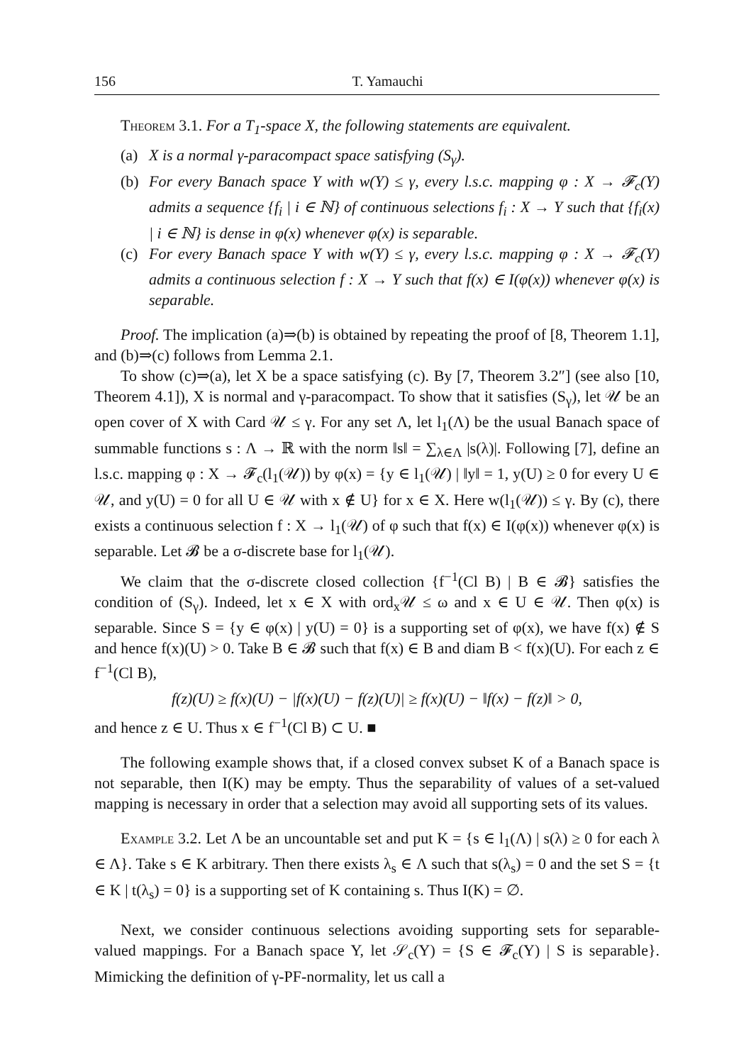156 T. Yamauchi
Theorem 3.1. For a T<sub>1</sub>-space X, the following statements are equivalent.
(a) X is a normal γ-paracompact space satisfying (S<sub>γ</sub>).
(b) For every Banach space Y with w(Y) ≤ γ, every l.s.c. mapping φ : X → 𝓕<sub>c</sub>(Y) admits a sequence {f<sub>i</sub> | i ∈ ℕ} of continuous selections f<sub>i</sub> : X → Y such that {f<sub>i</sub>(x) | i ∈ ℕ} is dense in φ(x) whenever φ(x) is separable.
(c) For every Banach space Y with w(Y) ≤ γ, every l.s.c. mapping φ : X → 𝓕<sub>c</sub>(Y) admits a continuous selection f : X → Y such that f(x) ∈ I(φ(x)) whenever φ(x) is separable.
Proof. The implication (a)⇒(b) is obtained by repeating the proof of [8, Theorem 1.1], and (b)⇒(c) follows from Lemma 2.1.
To show (c)⇒(a), let X be a space satisfying (c). By [7, Theorem 3.2″] (see also [10, Theorem 4.1]), X is normal and γ-paracompact. To show that it satisfies (S<sub>γ</sub>), let 𝒰 be an open cover of X with Card 𝒰 ≤ γ. For any set Λ, let l<sub>1</sub>(Λ) be the usual Banach space of summable functions s : Λ → ℝ with the norm ‖s‖ = ∑<sub>λ∈Λ</sub> |s(λ)|. Following [7], define an l.s.c. mapping φ : X → 𝓕<sub>c</sub>(l<sub>1</sub>(𝒰)) by φ(x) = {y ∈ l<sub>1</sub>(𝒰) | ‖y‖ = 1, y(U) ≥ 0 for every U ∈ 𝒰, and y(U) = 0 for all U ∈ 𝒰 with x ∉ U} for x ∈ X. Here w(l<sub>1</sub>(𝒰)) ≤ γ. By (c), there exists a continuous selection f : X → l<sub>1</sub>(𝒰) of φ such that f(x) ∈ I(φ(x)) whenever φ(x) is separable. Let 𝓑 be a σ-discrete base for l<sub>1</sub>(𝒰).
We claim that the σ-discrete closed collection {f<sup>−1</sup>(Cl B) | B ∈ 𝓑} satisfies the condition of (S<sub>γ</sub>). Indeed, let x ∈ X with ord<sub>x</sub>𝒰 ≤ ω and x ∈ U ∈ 𝒰. Then φ(x) is separable. Since S = {y ∈ φ(x) | y(U) = 0} is a supporting set of φ(x), we have f(x) ∉ S and hence f(x)(U) > 0. Take B ∈ 𝓑 such that f(x) ∈ B and diam B < f(x)(U). For each z ∈ f<sup>−1</sup>(Cl B),
f(z)(U) ≥ f(x)(U) − |f(x)(U) − f(z)(U)| ≥ f(x)(U) − ‖f(x) − f(z)‖ > 0,
and hence z ∈ U. Thus x ∈ f<sup>−1</sup>(Cl B) ⊂ U. ■
The following example shows that, if a closed convex subset K of a Banach space is not separable, then I(K) may be empty. Thus the separability of values of a set-valued mapping is necessary in order that a selection may avoid all supporting sets of its values.
Example 3.2. Let Λ be an uncountable set and put K = {s ∈ l<sub>1</sub>(Λ) | s(λ) ≥ 0 for each λ ∈ Λ}. Take s ∈ K arbitrary. Then there exists λ<sub>s</sub> ∈ Λ such that s(λ<sub>s</sub>) = 0 and the set S = {t ∈ K | t(λ<sub>s</sub>) = 0} is a supporting set of K containing s. Thus I(K) = ∅.
Next, we consider continuous selections avoiding supporting sets for separable-valued mappings. For a Banach space Y, let 𝒮<sub>c</sub>(Y) = {S ∈ 𝓕<sub>c</sub>(Y) | S is separable}. Mimicking the definition of γ-PF-normality, let us call a